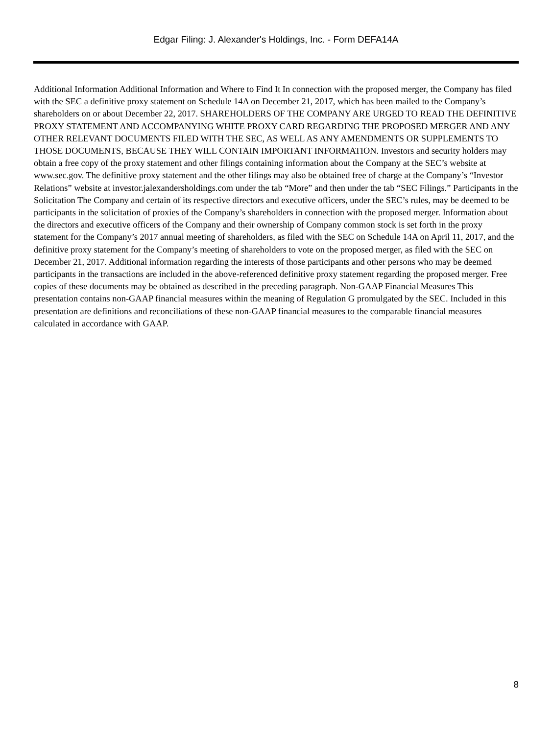Edgar Filing: J. Alexander's Holdings, Inc. - Form DEFA14A
Additional Information Additional Information and Where to Find It In connection with the proposed merger, the Company has filed with the SEC a definitive proxy statement on Schedule 14A on December 21, 2017, which has been mailed to the Company’s shareholders on or about December 22, 2017. SHAREHOLDERS OF THE COMPANY ARE URGED TO READ THE DEFINITIVE PROXY STATEMENT AND ACCOMPANYING WHITE PROXY CARD REGARDING THE PROPOSED MERGER AND ANY OTHER RELEVANT DOCUMENTS FILED WITH THE SEC, AS WELL AS ANY AMENDMENTS OR SUPPLEMENTS TO THOSE DOCUMENTS, BECAUSE THEY WILL CONTAIN IMPORTANT INFORMATION. Investors and security holders may obtain a free copy of the proxy statement and other filings containing information about the Company at the SEC’s website at www.sec.gov. The definitive proxy statement and the other filings may also be obtained free of charge at the Company’s “Investor Relations” website at investor.jalexandersholdings.com under the tab “More” and then under the tab “SEC Filings.” Participants in the Solicitation The Company and certain of its respective directors and executive officers, under the SEC’s rules, may be deemed to be participants in the solicitation of proxies of the Company’s shareholders in connection with the proposed merger. Information about the directors and executive officers of the Company and their ownership of Company common stock is set forth in the proxy statement for the Company’s 2017 annual meeting of shareholders, as filed with the SEC on Schedule 14A on April 11, 2017, and the definitive proxy statement for the Company’s meeting of shareholders to vote on the proposed merger, as filed with the SEC on December 21, 2017. Additional information regarding the interests of those participants and other persons who may be deemed participants in the transactions are included in the above-referenced definitive proxy statement regarding the proposed merger. Free copies of these documents may be obtained as described in the preceding paragraph. Non-GAAP Financial Measures This presentation contains non-GAAP financial measures within the meaning of Regulation G promulgated by the SEC. Included in this presentation are definitions and reconciliations of these non-GAAP financial measures to the comparable financial measures calculated in accordance with GAAP.
8